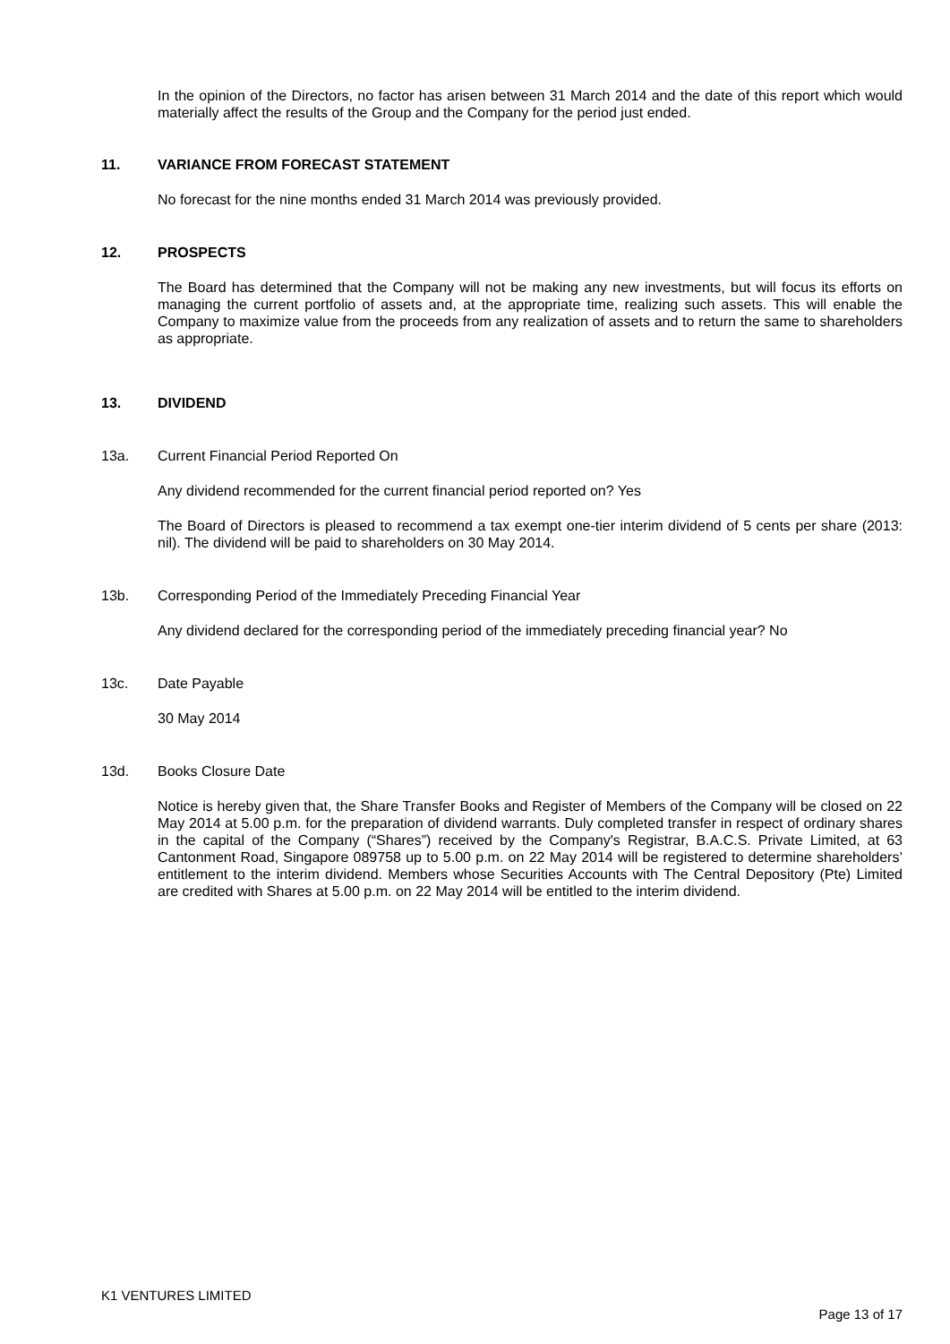In the opinion of the Directors, no factor has arisen between 31 March 2014 and the date of this report which would materially affect the results of the Group and the Company for the period just ended.
11. VARIANCE FROM FORECAST STATEMENT
No forecast for the nine months ended 31 March 2014 was previously provided.
12. PROSPECTS
The Board has determined that the Company will not be making any new investments, but will focus its efforts on managing the current portfolio of assets and, at the appropriate time, realizing such assets. This will enable the Company to maximize value from the proceeds from any realization of assets and to return the same to shareholders as appropriate.
13. DIVIDEND
13a. Current Financial Period Reported On
Any dividend recommended for the current financial period reported on? Yes
The Board of Directors is pleased to recommend a tax exempt one-tier interim dividend of 5 cents per share (2013: nil). The dividend will be paid to shareholders on 30 May 2014.
13b. Corresponding Period of the Immediately Preceding Financial Year
Any dividend declared for the corresponding period of the immediately preceding financial year? No
13c. Date Payable
30 May 2014
13d. Books Closure Date
Notice is hereby given that, the Share Transfer Books and Register of Members of the Company will be closed on 22 May 2014 at 5.00 p.m. for the preparation of dividend warrants. Duly completed transfer in respect of ordinary shares in the capital of the Company (“Shares”) received by the Company's Registrar, B.A.C.S. Private Limited, at 63 Cantonment Road, Singapore 089758 up to 5.00 p.m. on 22 May 2014 will be registered to determine shareholders’ entitlement to the interim dividend. Members whose Securities Accounts with The Central Depository (Pte) Limited are credited with Shares at 5.00 p.m. on 22 May 2014 will be entitled to the interim dividend.
K1 VENTURES LIMITED
Page 13 of 17